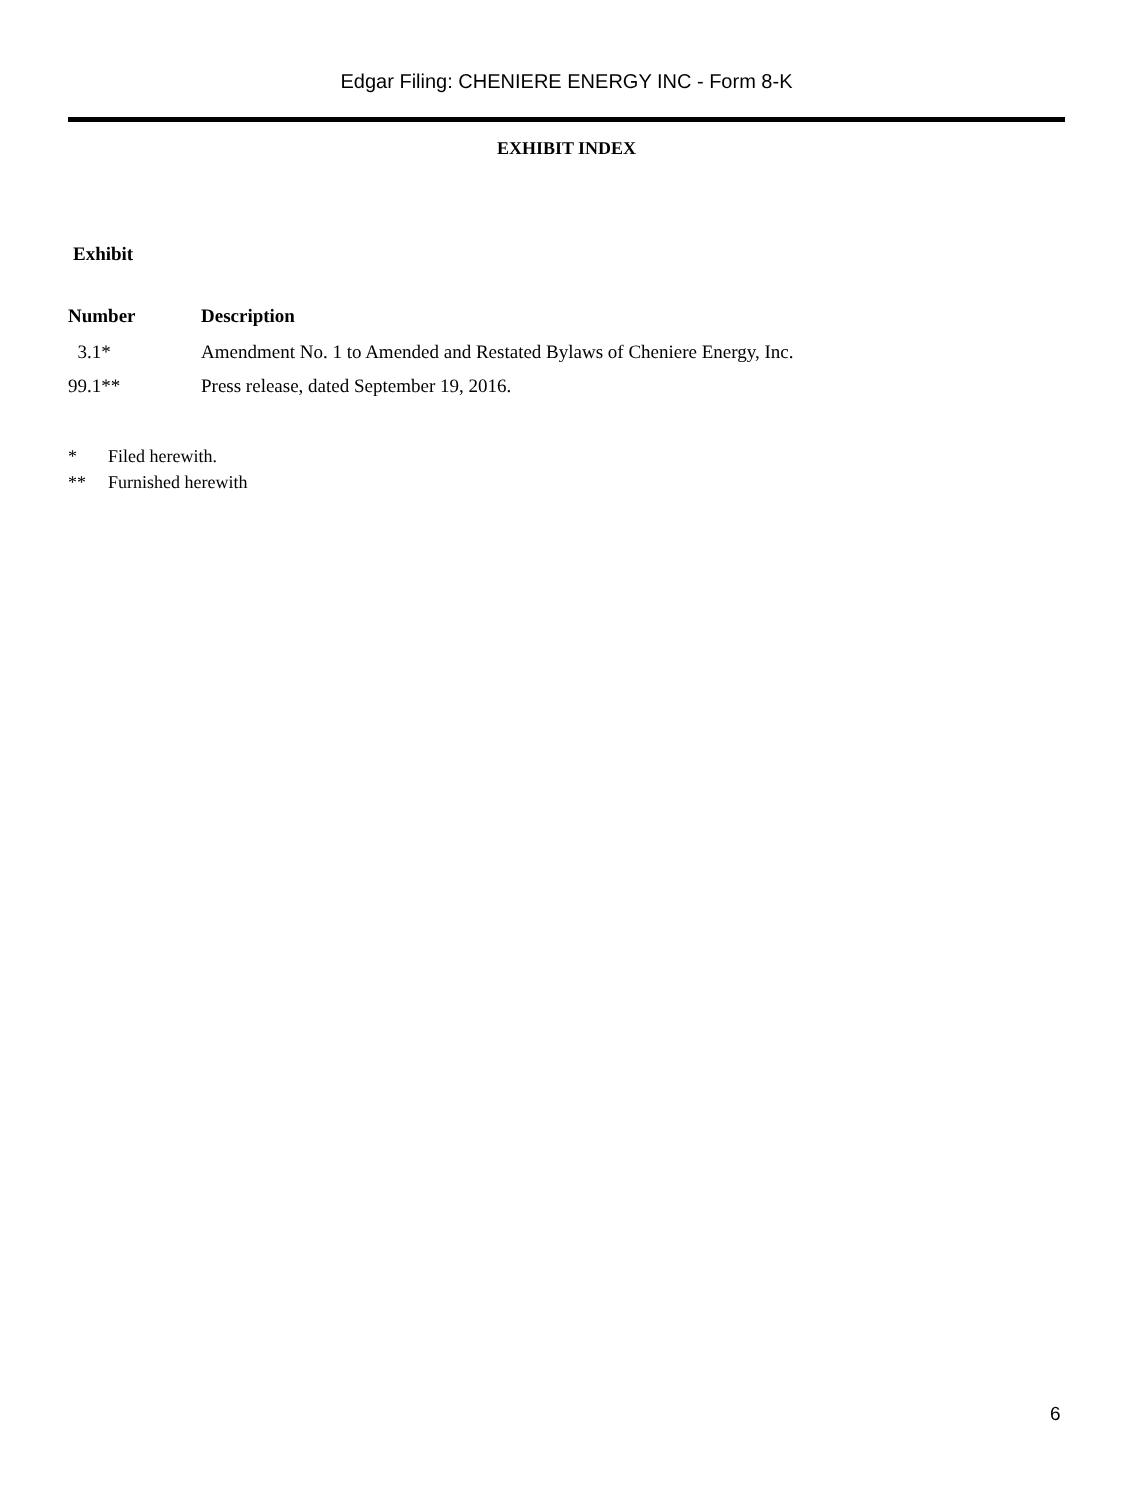Edgar Filing: CHENIERE ENERGY INC - Form 8-K
EXHIBIT INDEX
| Exhibit | |
| --- | --- |
| Number | Description |
| 3.1* | Amendment No. 1 to Amended and Restated Bylaws of Cheniere Energy, Inc. |
| 99.1** | Press release, dated September 19, 2016. |
* Filed herewith.
** Furnished herewith
6